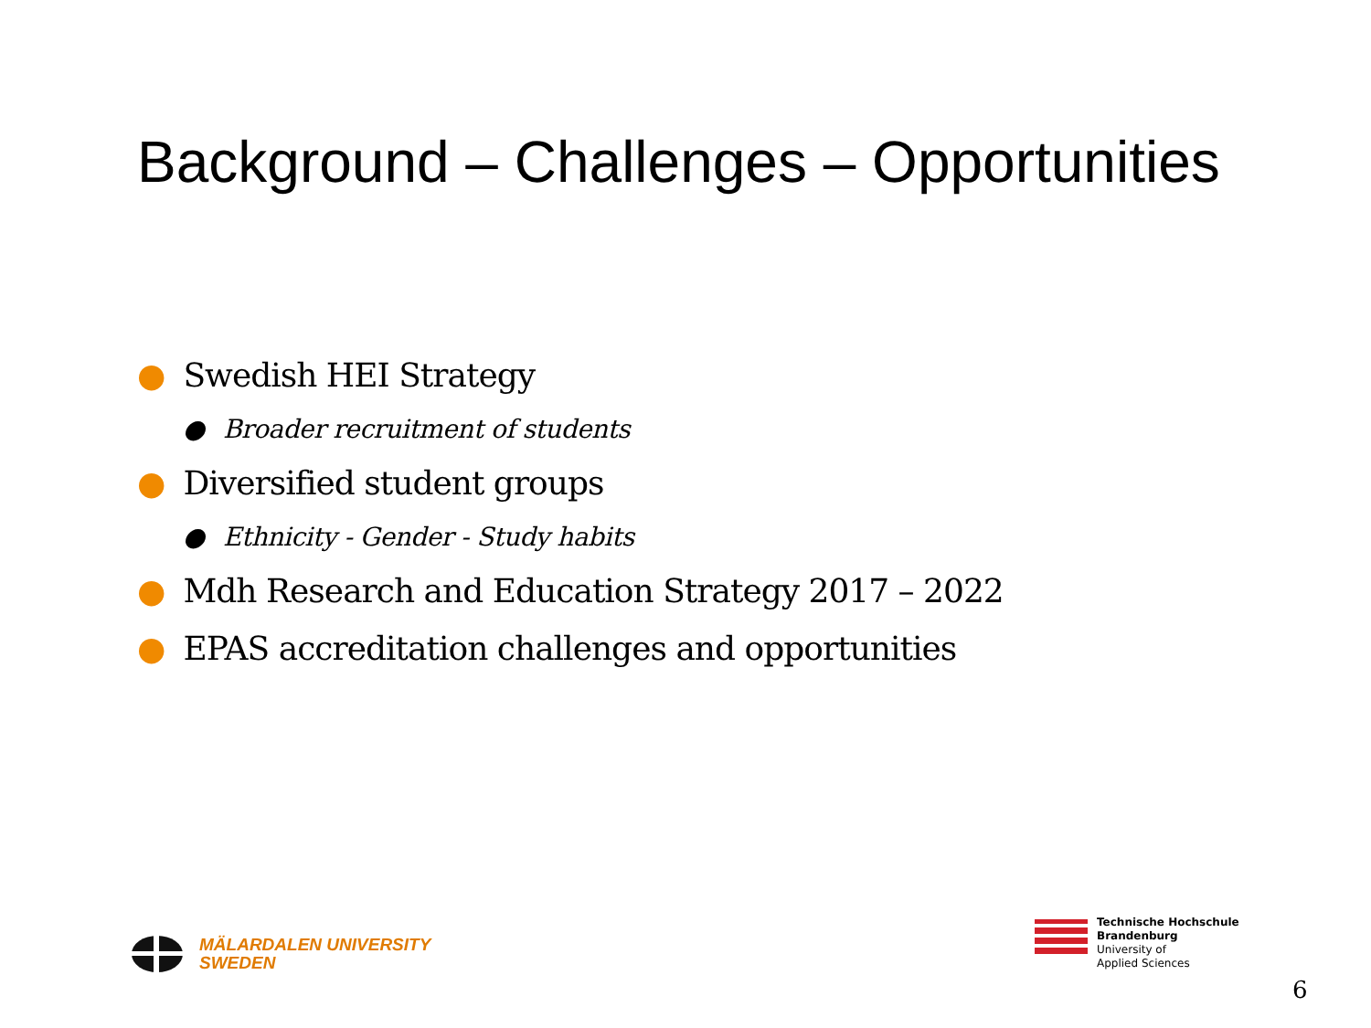Background – Challenges – Opportunities
● Swedish HEI Strategy
● Broader recruitment of students
● Diversified student groups
● Ethnicity - Gender - Study habits
● Mdh Research and Education Strategy 2017 – 2022
● EPAS accreditation challenges and opportunities
MÄLARDALEN UNIVERSITY
SWEDEN
Technische Hochschule
Brandenburg
University of
Applied Sciences
6